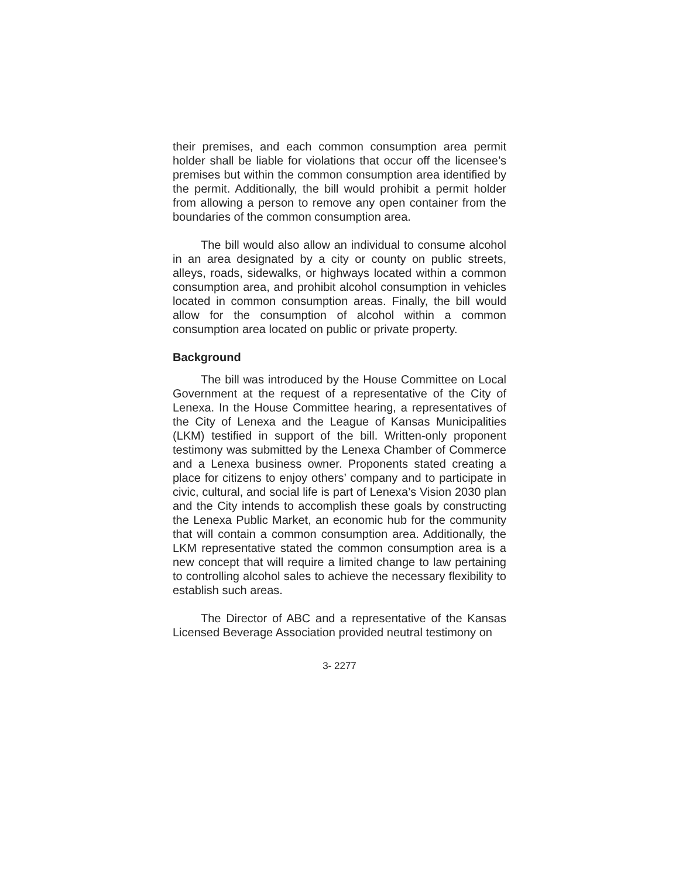their premises, and each common consumption area permit holder shall be liable for violations that occur off the licensee’s premises but within the common consumption area identified by the permit. Additionally, the bill would prohibit a permit holder from allowing a person to remove any open container from the boundaries of the common consumption area.
The bill would also allow an individual to consume alcohol in an area designated by a city or county on public streets, alleys, roads, sidewalks, or highways located within a common consumption area, and prohibit alcohol consumption in vehicles located in common consumption areas. Finally, the bill would allow for the consumption of alcohol within a common consumption area located on public or private property.
Background
The bill was introduced by the House Committee on Local Government at the request of a representative of the City of Lenexa. In the House Committee hearing, a representatives of the City of Lenexa and the League of Kansas Municipalities (LKM) testified in support of the bill. Written-only proponent testimony was submitted by the Lenexa Chamber of Commerce and a Lenexa business owner. Proponents stated creating a place for citizens to enjoy others’ company and to participate in civic, cultural, and social life is part of Lenexa’s Vision 2030 plan and the City intends to accomplish these goals by constructing the Lenexa Public Market, an economic hub for the community that will contain a common consumption area. Additionally, the LKM representative stated the common consumption area is a new concept that will require a limited change to law pertaining to controlling alcohol sales to achieve the necessary flexibility to establish such areas.
The Director of ABC and a representative of the Kansas Licensed Beverage Association provided neutral testimony on
3- 2277